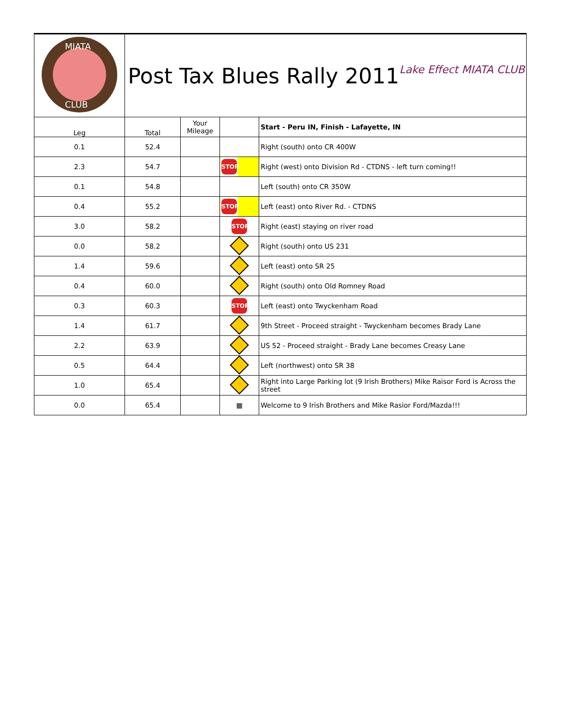| MIATA CLUB | Post Tax Blues Rally 2011 Lake Effect MIATA CLUB | | | |
| Leg | Total | Your Mileage | | Start - Peru IN, Finish - Lafayette, IN |
| 0.1 | 52.4 | | | Right (south) onto CR 400W |
| 2.3 | 54.7 | | STOP | Right (west) onto Division Rd - CTDNS - left turn coming!! |
| 0.1 | 54.8 | | | Left (south) onto CR 350W |
| 0.4 | 55.2 | | STOP | Left (east) onto River Rd. - CTDNS |
| 3.0 | 58.2 | | STOP | Right (east) staying on river road |
| 0.0 | 58.2 | | | Right (south) onto US 231 |
| 1.4 | 59.6 | | | Left (east) onto SR 25 |
| 0.4 | 60.0 | | | Right (south) onto Old Romney Road |
| 0.3 | 60.3 | | STOP | Left (east) onto Twyckenham Road |
| 1.4 | 61.7 | | | 9th Street - Proceed straight - Twyckenham becomes Brady Lane |
| 2.2 | 63.9 | | | US 52 - Proceed straight - Brady Lane becomes Creasy Lane |
| 0.5 | 64.4 | | | Left (northwest) onto SR 38 |
| 1.0 | 65.4 | | | Right into Large Parking lot (9 Irish Brothers) Mike Raisor Ford is Across the street |
| 0.0 | 65.4 | | ▦ | Welcome to 9 Irish Brothers and Mike Rasior Ford/Mazda!!! |